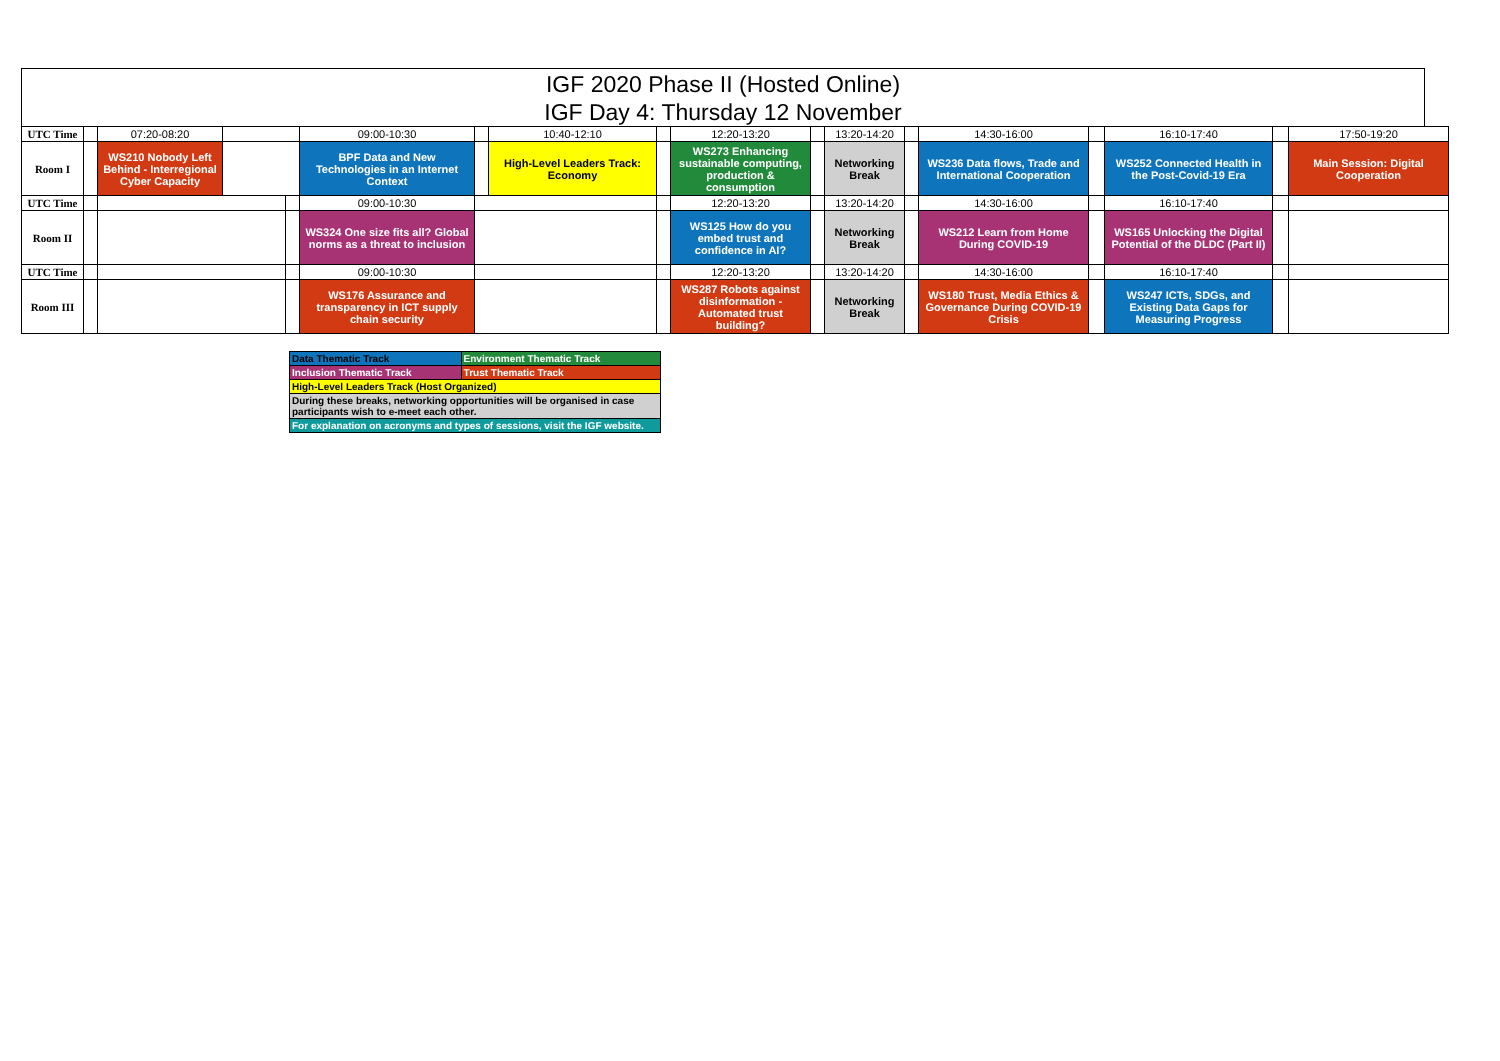IGF 2020 Phase II (Hosted Online)
IGF Day 4: Thursday 12 November
| UTC Time | | 07:20-08:20 | | | 09:00-10:30 | | 10:40-12:10 | | 12:20-13:20 | | 13:20-14:20 | | 14:30-16:00 | | 16:10-17:40 | | 17:50-19:20 |
| Room I | | WS210 Nobody Left Behind - Interregional Cyber Capacity | | | BPF Data and New Technologies in an Internet Context | | High-Level Leaders Track: Economy | | WS273 Enhancing sustainable computing, production & consumption | | Networking Break | | WS236 Data flows, Trade and International Cooperation | | WS252 Connected Health in the Post-Covid-19 Era | | Main Session: Digital Cooperation |
| UTC Time | | | | | 09:00-10:30 | | | | 12:20-13:20 | | 13:20-14:20 | | 14:30-16:00 | | 16:10-17:40 | | |
| Room II | | | | | WS324 One size fits all? Global norms as a threat to inclusion | | | | WS125 How do you embed trust and confidence in AI? | | Networking Break | | WS212 Learn from Home During COVID-19 | | WS165 Unlocking the Digital Potential of the DLDC (Part II) | | |
| UTC Time | | | | | 09:00-10:30 | | | | 12:20-13:20 | | 13:20-14:20 | | 14:30-16:00 | | 16:10-17:40 | | |
| Room III | | | | | WS176 Assurance and transparency in ICT supply chain security | | | | WS287 Robots against disinformation - Automated trust building? | | Networking Break | | WS180 Trust, Media Ethics & Governance During COVID-19 Crisis | | WS247 ICTs, SDGs, and Existing Data Gaps for Measuring Progress | | |
| Data Thematic Track | Environment Thematic Track |
| Inclusion Thematic Track | Trust Thematic Track |
| High-Level Leaders Track (Host Organized) | |
| During these breaks, networking opportunities will be organised in case participants wish to e-meet each other. | |
| For explanation on acronyms and types of sessions, visit the IGF website. | |